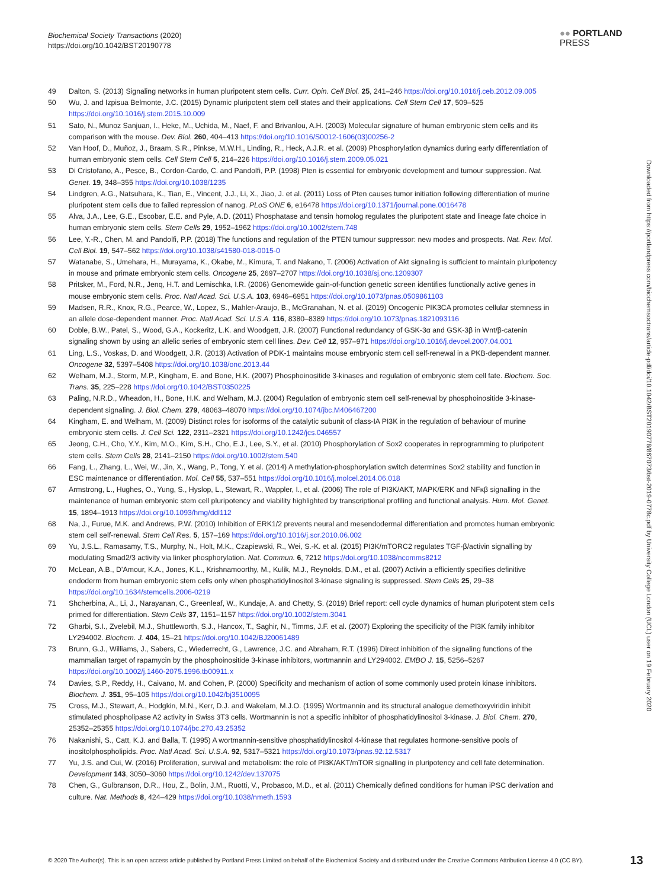Biochemical Society Transactions (2020)
https://doi.org/10.1042/BST20190778
●● PORTLAND
PRESS
49 Dalton, S. (2013) Signaling networks in human pluripotent stem cells. Curr. Opin. Cell Biol. 25, 241–246 https://doi.org/10.1016/j.ceb.2012.09.005
50 Wu, J. and Izpisua Belmonte, J.C. (2015) Dynamic pluripotent stem cell states and their applications. Cell Stem Cell 17, 509–525 https://doi.org/10.1016/j.stem.2015.10.009
51 Sato, N., Munoz Sanjuan, I., Heke, M., Uchida, M., Naef, F. and Brivanlou, A.H. (2003) Molecular signature of human embryonic stem cells and its comparison with the mouse. Dev. Biol. 260, 404–413 https://doi.org/10.1016/S0012-1606(03)00256-2
52 Van Hoof, D., Muñoz, J., Braam, S.R., Pinkse, M.W.H., Linding, R., Heck, A.J.R. et al. (2009) Phosphorylation dynamics during early differentiation of human embryonic stem cells. Cell Stem Cell 5, 214–226 https://doi.org/10.1016/j.stem.2009.05.021
53 Di Cristofano, A., Pesce, B., Cordon-Cardo, C. and Pandolfi, P.P. (1998) Pten is essential for embryonic development and tumour suppression. Nat. Genet. 19, 348–355 https://doi.org/10.1038/1235
54 Lindgren, A.G., Natsuhara, K., Tian, E., Vincent, J.J., Li, X., Jiao, J. et al. (2011) Loss of Pten causes tumor initiation following differentiation of murine pluripotent stem cells due to failed repression of nanog. PLoS ONE 6, e16478 https://doi.org/10.1371/journal.pone.0016478
55 Alva, J.A., Lee, G.E., Escobar, E.E. and Pyle, A.D. (2011) Phosphatase and tensin homolog regulates the pluripotent state and lineage fate choice in human embryonic stem cells. Stem Cells 29, 1952–1962 https://doi.org/10.1002/stem.748
56 Lee, Y.-R., Chen, M. and Pandolfi, P.P. (2018) The functions and regulation of the PTEN tumour suppressor: new modes and prospects. Nat. Rev. Mol. Cell Biol. 19, 547–562 https://doi.org/10.1038/s41580-018-0015-0
57 Watanabe, S., Umehara, H., Murayama, K., Okabe, M., Kimura, T. and Nakano, T. (2006) Activation of Akt signaling is sufficient to maintain pluripotency in mouse and primate embryonic stem cells. Oncogene 25, 2697–2707 https://doi.org/10.1038/sj.onc.1209307
58 Pritsker, M., Ford, N.R., Jenq, H.T. and Lemischka, I.R. (2006) Genomewide gain-of-function genetic screen identifies functionally active genes in mouse embryonic stem cells. Proc. Natl Acad. Sci. U.S.A. 103, 6946–6951 https://doi.org/10.1073/pnas.0509861103
59 Madsen, R.R., Knox, R.G., Pearce, W., Lopez, S., Mahler-Araujo, B., McGranahan, N. et al. (2019) Oncogenic PIK3CA promotes cellular stemness in an allele dose-dependent manner. Proc. Natl Acad. Sci. U.S.A. 116, 8380–8389 https://doi.org/10.1073/pnas.1821093116
60 Doble, B.W., Patel, S., Wood, G.A., Kockeritz, L.K. and Woodgett, J.R. (2007) Functional redundancy of GSK-3α and GSK-3β in Wnt/β-catenin signaling shown by using an allelic series of embryonic stem cell lines. Dev. Cell 12, 957–971 https://doi.org/10.1016/j.devcel.2007.04.001
61 Ling, L.S., Voskas, D. and Woodgett, J.R. (2013) Activation of PDK-1 maintains mouse embryonic stem cell self-renewal in a PKB-dependent manner. Oncogene 32, 5397–5408 https://doi.org/10.1038/onc.2013.44
62 Welham, M.J., Storm, M.P., Kingham, E. and Bone, H.K. (2007) Phosphoinositide 3-kinases and regulation of embryonic stem cell fate. Biochem. Soc. Trans. 35, 225–228 https://doi.org/10.1042/BST0350225
63 Paling, N.R.D., Wheadon, H., Bone, H.K. and Welham, M.J. (2004) Regulation of embryonic stem cell self-renewal by phosphoinositide 3-kinase-dependent signaling. J. Biol. Chem. 279, 48063–48070 https://doi.org/10.1074/jbc.M406467200
64 Kingham, E. and Welham, M. (2009) Distinct roles for isoforms of the catalytic subunit of class-IA PI3K in the regulation of behaviour of murine embryonic stem cells. J. Cell Sci. 122, 2311–2321 https://doi.org/10.1242/jcs.046557
65 Jeong, C.H., Cho, Y.Y., Kim, M.O., Kim, S.H., Cho, E.J., Lee, S.Y., et al. (2010) Phosphorylation of Sox2 cooperates in reprogramming to pluripotent stem cells. Stem Cells 28, 2141–2150 https://doi.org/10.1002/stem.540
66 Fang, L., Zhang, L., Wei, W., Jin, X., Wang, P., Tong, Y. et al. (2014) A methylation-phosphorylation switch determines Sox2 stability and function in ESC maintenance or differentiation. Mol. Cell 55, 537–551 https://doi.org/10.1016/j.molcel.2014.06.018
67 Armstrong, L., Hughes, O., Yung, S., Hyslop, L., Stewart, R., Wappler, I., et al. (2006) The role of PI3K/AKT, MAPK/ERK and NFκβ signalling in the maintenance of human embryonic stem cell pluripotency and viability highlighted by transcriptional profiling and functional analysis. Hum. Mol. Genet. 15, 1894–1913 https://doi.org/10.1093/hmg/ddl112
68 Na, J., Furue, M.K. and Andrews, P.W. (2010) Inhibition of ERK1/2 prevents neural and mesendodermal differentiation and promotes human embryonic stem cell self-renewal. Stem Cell Res. 5, 157–169 https://doi.org/10.1016/j.scr.2010.06.002
69 Yu, J.S.L., Ramasamy, T.S., Murphy, N., Holt, M.K., Czapiewski, R., Wei, S.-K. et al. (2015) PI3K/mTORC2 regulates TGF-β/activin signalling by modulating Smad2/3 activity via linker phosphorylation. Nat. Commun. 6, 7212 https://doi.org/10.1038/ncomms8212
70 McLean, A.B., D’Amour, K.A., Jones, K.L., Krishnamoorthy, M., Kulik, M.J., Reynolds, D.M., et al. (2007) Activin a efficiently specifies definitive endoderm from human embryonic stem cells only when phosphatidylinositol 3-kinase signaling is suppressed. Stem Cells 25, 29–38 https://doi.org/10.1634/stemcells.2006-0219
71 Shcherbina, A., Li, J., Narayanan, C., Greenleaf, W., Kundaje, A. and Chetty, S. (2019) Brief report: cell cycle dynamics of human pluripotent stem cells primed for differentiation. Stem Cells 37, 1151–1157 https://doi.org/10.1002/stem.3041
72 Gharbi, S.I., Zvelebil, M.J., Shuttleworth, S.J., Hancox, T., Saghir, N., Timms, J.F. et al. (2007) Exploring the specificity of the PI3K family inhibitor LY294002. Biochem. J. 404, 15–21 https://doi.org/10.1042/BJ20061489
73 Brunn, G.J., Williams, J., Sabers, C., Wiederrecht, G., Lawrence, J.C. and Abraham, R.T. (1996) Direct inhibition of the signaling functions of the mammalian target of rapamycin by the phosphoinositide 3-kinase inhibitors, wortmannin and LY294002. EMBO J. 15, 5256–5267 https://doi.org/10.1002/j.1460-2075.1996.tb00911.x
74 Davies, S.P., Reddy, H., Caivano, M. and Cohen, P. (2000) Specificity and mechanism of action of some commonly used protein kinase inhibitors. Biochem. J. 351, 95–105 https://doi.org/10.1042/bj3510095
75 Cross, M.J., Stewart, A., Hodgkin, M.N., Kerr, D.J. and Wakelam, M.J.O. (1995) Wortmannin and its structural analogue demethoxyviridin inhibit stimulated phospholipase A2 activity in Swiss 3T3 cells. Wortmannin is not a specific inhibitor of phosphatidylinositol 3-kinase. J. Biol. Chem. 270, 25352–25355 https://doi.org/10.1074/jbc.270.43.25352
76 Nakanishi, S., Catt, K.J. and Balla, T. (1995) A wortmannin-sensitive phosphatidylinositol 4-kinase that regulates hormone-sensitive pools of inositolphospholipids. Proc. Natl Acad. Sci. U.S.A. 92, 5317–5321 https://doi.org/10.1073/pnas.92.12.5317
77 Yu, J.S. and Cui, W. (2016) Proliferation, survival and metabolism: the role of PI3K/AKT/mTOR signalling in pluripotency and cell fate determination. Development 143, 3050–3060 https://doi.org/10.1242/dev.137075
78 Chen, G., Gulbranson, D.R., Hou, Z., Bolin, J.M., Ruotti, V., Probasco, M.D., et al. (2011) Chemically defined conditions for human iPSC derivation and culture. Nat. Methods 8, 424–429 https://doi.org/10.1038/nmeth.1593
Downloaded from https://portlandpress.com/biochemsoctrans/article-pdf/doi/10.1042/BST20190778/867073/bst-2019-0778c.pdf by University College London (UCL) user on 19 February 2020
© 2020 The Author(s). This is an open access article published by Portland Press Limited on behalf of the Biochemical Society and distributed under the Creative Commons Attribution License 4.0 (CC BY). 13